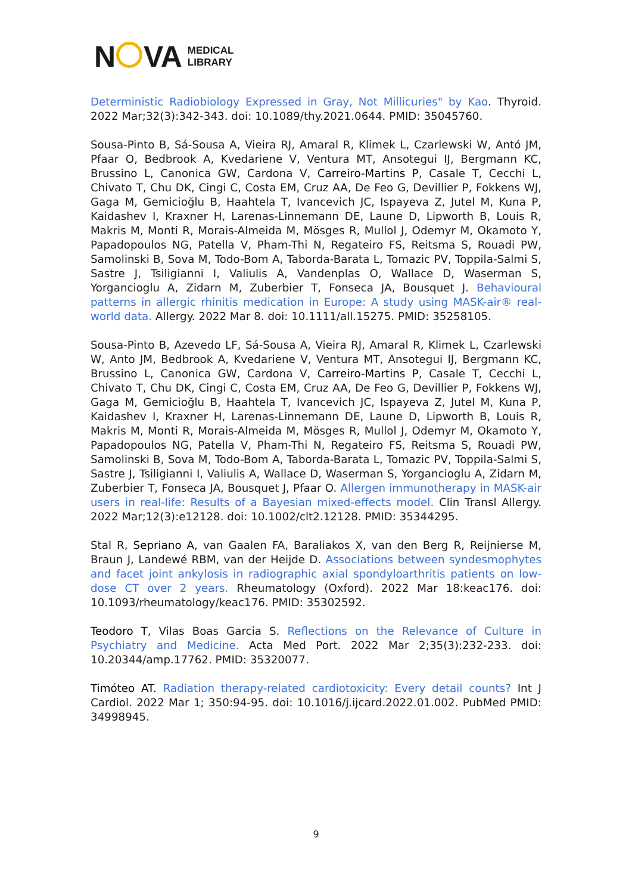N VA
MEDICAL
LIBRARY
Deterministic Radiobiology Expressed in Gray, Not Millicuries" by Kao. Thyroid. 2022 Mar;32(3):342-343. doi: 10.1089/thy.2021.0644. PMID: 35045760.
Sousa-Pinto B, Sá-Sousa A, Vieira RJ, Amaral R, Klimek L, Czarlewski W, Antó JM, Pfaar O, Bedbrook A, Kvedariene V, Ventura MT, Ansotegui IJ, Bergmann KC, Brussino L, Canonica GW, Cardona V, Carreiro-Martins P, Casale T, Cecchi L, Chivato T, Chu DK, Cingi C, Costa EM, Cruz AA, De Feo G, Devillier P, Fokkens WJ, Gaga M, Gemicioğlu B, Haahtela T, Ivancevich JC, Ispayeva Z, Jutel M, Kuna P, Kaidashev I, Kraxner H, Larenas-Linnemann DE, Laune D, Lipworth B, Louis R, Makris M, Monti R, Morais-Almeida M, Mösges R, Mullol J, Odemyr M, Okamoto Y, Papadopoulos NG, Patella V, Pham-Thi N, Regateiro FS, Reitsma S, Rouadi PW, Samolinski B, Sova M, Todo-Bom A, Taborda-Barata L, Tomazic PV, Toppila-Salmi S, Sastre J, Tsiligianni I, Valiulis A, Vandenplas O, Wallace D, Waserman S, Yorgancioglu A, Zidarn M, Zuberbier T, Fonseca JA, Bousquet J. Behavioural patterns in allergic rhinitis medication in Europe: A study using MASK-air® real-world data. Allergy. 2022 Mar 8. doi: 10.1111/all.15275. PMID: 35258105.
Sousa-Pinto B, Azevedo LF, Sá-Sousa A, Vieira RJ, Amaral R, Klimek L, Czarlewski W, Anto JM, Bedbrook A, Kvedariene V, Ventura MT, Ansotegui IJ, Bergmann KC, Brussino L, Canonica GW, Cardona V, Carreiro-Martins P, Casale T, Cecchi L, Chivato T, Chu DK, Cingi C, Costa EM, Cruz AA, De Feo G, Devillier P, Fokkens WJ, Gaga M, Gemicioğlu B, Haahtela T, Ivancevich JC, Ispayeva Z, Jutel M, Kuna P, Kaidashev I, Kraxner H, Larenas-Linnemann DE, Laune D, Lipworth B, Louis R, Makris M, Monti R, Morais-Almeida M, Mösges R, Mullol J, Odemyr M, Okamoto Y, Papadopoulos NG, Patella V, Pham-Thi N, Regateiro FS, Reitsma S, Rouadi PW, Samolinski B, Sova M, Todo-Bom A, Taborda-Barata L, Tomazic PV, Toppila-Salmi S, Sastre J, Tsiligianni I, Valiulis A, Wallace D, Waserman S, Yorgancioglu A, Zidarn M, Zuberbier T, Fonseca JA, Bousquet J, Pfaar O. Allergen immunotherapy in MASK-air users in real-life: Results of a Bayesian mixed-effects model. Clin Transl Allergy. 2022 Mar;12(3):e12128. doi: 10.1002/clt2.12128. PMID: 35344295.
Stal R, Sepriano A, van Gaalen FA, Baraliakos X, van den Berg R, Reijnierse M, Braun J, Landewé RBM, van der Heijde D. Associations between syndesmophytes and facet joint ankylosis in radiographic axial spondyloarthritis patients on low-dose CT over 2 years. Rheumatology (Oxford). 2022 Mar 18:keac176. doi: 10.1093/rheumatology/keac176. PMID: 35302592.
Teodoro T, Vilas Boas Garcia S. Reflections on the Relevance of Culture in Psychiatry and Medicine. Acta Med Port. 2022 Mar 2;35(3):232-233. doi: 10.20344/amp.17762. PMID: 35320077.
Timóteo AT. Radiation therapy-related cardiotoxicity: Every detail counts? Int J Cardiol. 2022 Mar 1; 350:94-95. doi: 10.1016/j.ijcard.2022.01.002. PubMed PMID: 34998945.
9